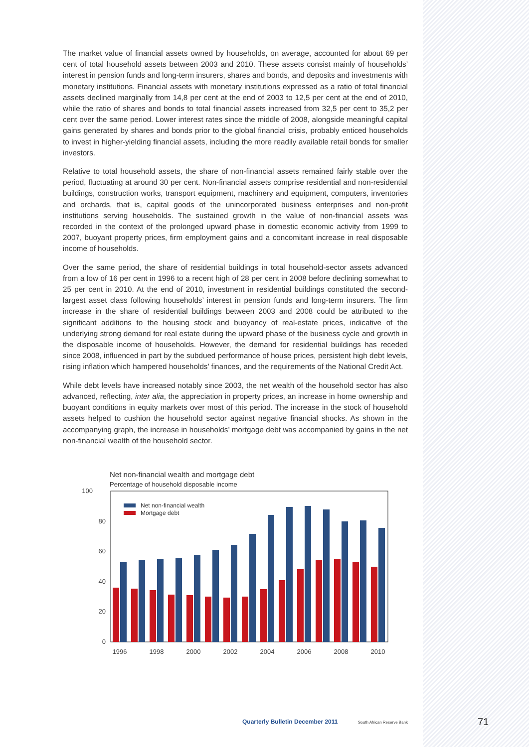The market value of financial assets owned by households, on average, accounted for about 69 per cent of total household assets between 2003 and 2010. These assets consist mainly of households’ interest in pension funds and long-term insurers, shares and bonds, and deposits and investments with monetary institutions. Financial assets with monetary institutions expressed as a ratio of total financial assets declined marginally from 14,8 per cent at the end of 2003 to 12,5 per cent at the end of 2010, while the ratio of shares and bonds to total financial assets increased from 32,5 per cent to 35,2 per cent over the same period. Lower interest rates since the middle of 2008, alongside meaningful capital gains generated by shares and bonds prior to the global financial crisis, probably enticed households to invest in higher-yielding financial assets, including the more readily available retail bonds for smaller investors.
Relative to total household assets, the share of non-financial assets remained fairly stable over the period, fluctuating at around 30 per cent. Non-financial assets comprise residential and non-residential buildings, construction works, transport equipment, machinery and equipment, computers, inventories and orchards, that is, capital goods of the unincorporated business enterprises and non-profit institutions serving households. The sustained growth in the value of non-financial assets was recorded in the context of the prolonged upward phase in domestic economic activity from 1999 to 2007, buoyant property prices, firm employment gains and a concomitant increase in real disposable income of households.
Over the same period, the share of residential buildings in total household-sector assets advanced from a low of 16 per cent in 1996 to a recent high of 28 per cent in 2008 before declining somewhat to 25 per cent in 2010. At the end of 2010, investment in residential buildings constituted the second-largest asset class following households’ interest in pension funds and long-term insurers. The firm increase in the share of residential buildings between 2003 and 2008 could be attributed to the significant additions to the housing stock and buoyancy of real-estate prices, indicative of the underlying strong demand for real estate during the upward phase of the business cycle and growth in the disposable income of households. However, the demand for residential buildings has receded since 2008, influenced in part by the subdued performance of house prices, persistent high debt levels, rising inflation which hampered households’ finances, and the requirements of the National Credit Act.
While debt levels have increased notably since 2003, the net wealth of the household sector has also advanced, reflecting, inter alia, the appreciation in property prices, an increase in home ownership and buoyant conditions in equity markets over most of this period. The increase in the stock of household assets helped to cushion the household sector against negative financial shocks. As shown in the accompanying graph, the increase in households’ mortgage debt was accompanied by gains in the net non-financial wealth of the household sector.
Net non-financial wealth and mortgage debt
Percentage of household disposable income
100
80
60
40
20
0
1996
1998
2000
2002
2004
2006
2008
2010
Net non-financial wealth
Mortgage debt
Quarterly Bulletin December 2011
South African Reserve Bank 71